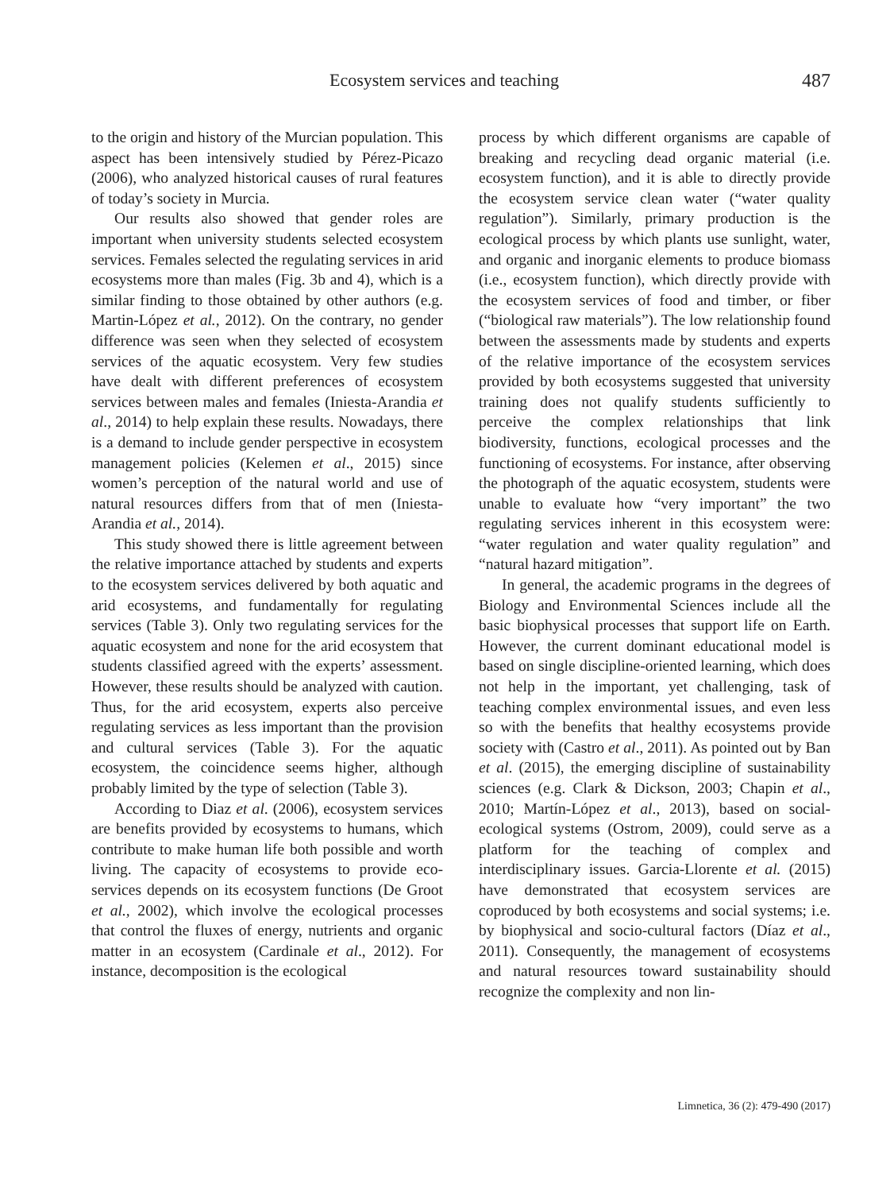Ecosystem services and teaching 487
to the origin and history of the Murcian population. This aspect has been intensively studied by Pérez-Picazo (2006), who analyzed historical causes of rural features of today’s society in Murcia.
Our results also showed that gender roles are important when university students selected ecosystem services. Females selected the regulating services in arid ecosystems more than males (Fig. 3b and 4), which is a similar finding to those obtained by other authors (e.g. Martin-López et al., 2012). On the contrary, no gender difference was seen when they selected of ecosystem services of the aquatic ecosystem. Very few studies have dealt with different preferences of ecosystem services between males and females (Iniesta-Arandia et al., 2014) to help explain these results. Nowadays, there is a demand to include gender perspective in ecosystem management policies (Kelemen et al., 2015) since women’s perception of the natural world and use of natural resources differs from that of men (Iniesta-Arandia et al., 2014).
This study showed there is little agreement between the relative importance attached by students and experts to the ecosystem services delivered by both aquatic and arid ecosystems, and fundamentally for regulating services (Table 3). Only two regulating services for the aquatic ecosystem and none for the arid ecosystem that students classified agreed with the experts’ assessment. However, these results should be analyzed with caution. Thus, for the arid ecosystem, experts also perceive regulating services as less important than the provision and cultural services (Table 3). For the aquatic ecosystem, the coincidence seems higher, although probably limited by the type of selection (Table 3).
According to Diaz et al. (2006), ecosystem services are benefits provided by ecosystems to humans, which contribute to make human life both possible and worth living. The capacity of ecosystems to provide eco-services depends on its ecosystem functions (De Groot et al., 2002), which involve the ecological processes that control the fluxes of energy, nutrients and organic matter in an ecosystem (Cardinale et al., 2012). For instance, decomposition is the ecological
process by which different organisms are capable of breaking and recycling dead organic material (i.e. ecosystem function), and it is able to directly provide the ecosystem service clean water (“water quality regulation”). Similarly, primary production is the ecological process by which plants use sunlight, water, and organic and inorganic elements to produce biomass (i.e., ecosystem function), which directly provide with the ecosystem services of food and timber, or fiber (“biological raw materials”). The low relationship found between the assessments made by students and experts of the relative importance of the ecosystem services provided by both ecosystems suggested that university training does not qualify students sufficiently to perceive the complex relationships that link biodiversity, functions, ecological processes and the functioning of ecosystems. For instance, after observing the photograph of the aquatic ecosystem, students were unable to evaluate how “very important” the two regulating services inherent in this ecosystem were: “water regulation and water quality regulation” and “natural hazard mitigation”.
In general, the academic programs in the degrees of Biology and Environmental Sciences include all the basic biophysical processes that support life on Earth. However, the current dominant educational model is based on single discipline-oriented learning, which does not help in the important, yet challenging, task of teaching complex environmental issues, and even less so with the benefits that healthy ecosystems provide society with (Castro et al., 2011). As pointed out by Ban et al. (2015), the emerging discipline of sustainability sciences (e.g. Clark & Dickson, 2003; Chapin et al., 2010; Martín-López et al., 2013), based on social-ecological systems (Ostrom, 2009), could serve as a platform for the teaching of complex and interdisciplinary issues. Garcia-Llorente et al. (2015) have demonstrated that ecosystem services are coproduced by both ecosystems and social systems; i.e. by biophysical and socio-cultural factors (Díaz et al., 2011). Consequently, the management of ecosystems and natural resources toward sustainability should recognize the complexity and non lin-
Limnetica, 36 (2): 479-490 (2017)